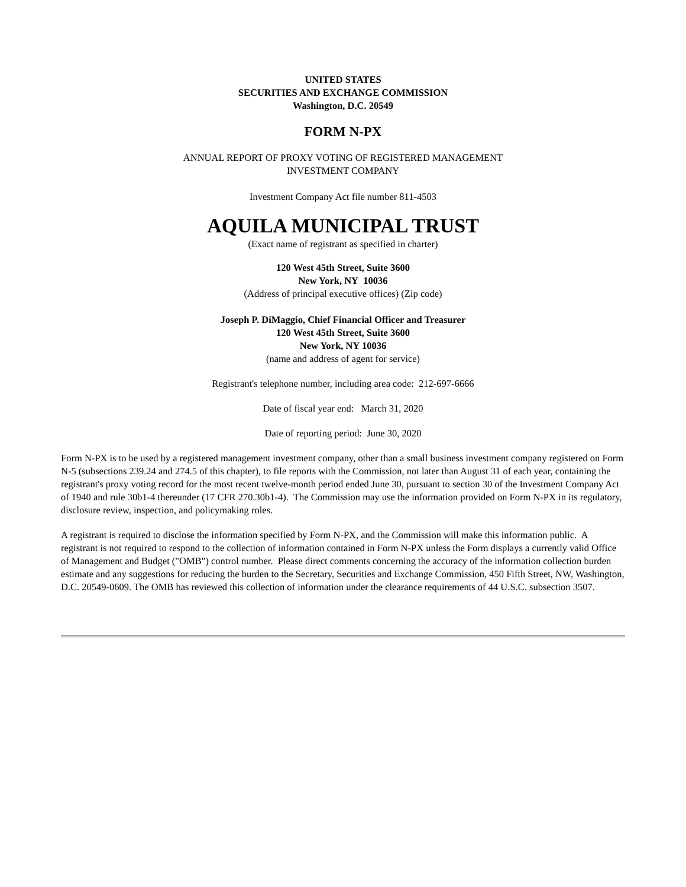UNITED STATES
SECURITIES AND EXCHANGE COMMISSION
Washington, D.C. 20549
FORM N-PX
ANNUAL REPORT OF PROXY VOTING OF REGISTERED MANAGEMENT
INVESTMENT COMPANY
Investment Company Act file number 811-4503
AQUILA MUNICIPAL TRUST
(Exact name of registrant as specified in charter)
120 West 45th Street, Suite 3600
New York, NY 10036
(Address of principal executive offices) (Zip code)
Joseph P. DiMaggio, Chief Financial Officer and Treasurer
120 West 45th Street, Suite 3600
New York, NY 10036
(name and address of agent for service)
Registrant's telephone number, including area code: 212-697-6666
Date of fiscal year end: March 31, 2020
Date of reporting period: June 30, 2020
Form N-PX is to be used by a registered management investment company, other than a small business investment company registered on Form N-5 (subsections 239.24 and 274.5 of this chapter), to file reports with the Commission, not later than August 31 of each year, containing the registrant's proxy voting record for the most recent twelve-month period ended June 30, pursuant to section 30 of the Investment Company Act of 1940 and rule 30b1-4 thereunder (17 CFR 270.30b1-4). The Commission may use the information provided on Form N-PX in its regulatory, disclosure review, inspection, and policymaking roles.
A registrant is required to disclose the information specified by Form N-PX, and the Commission will make this information public. A registrant is not required to respond to the collection of information contained in Form N-PX unless the Form displays a currently valid Office of Management and Budget ("OMB") control number. Please direct comments concerning the accuracy of the information collection burden estimate and any suggestions for reducing the burden to the Secretary, Securities and Exchange Commission, 450 Fifth Street, NW, Washington, D.C. 20549-0609. The OMB has reviewed this collection of information under the clearance requirements of 44 U.S.C. subsection 3507.